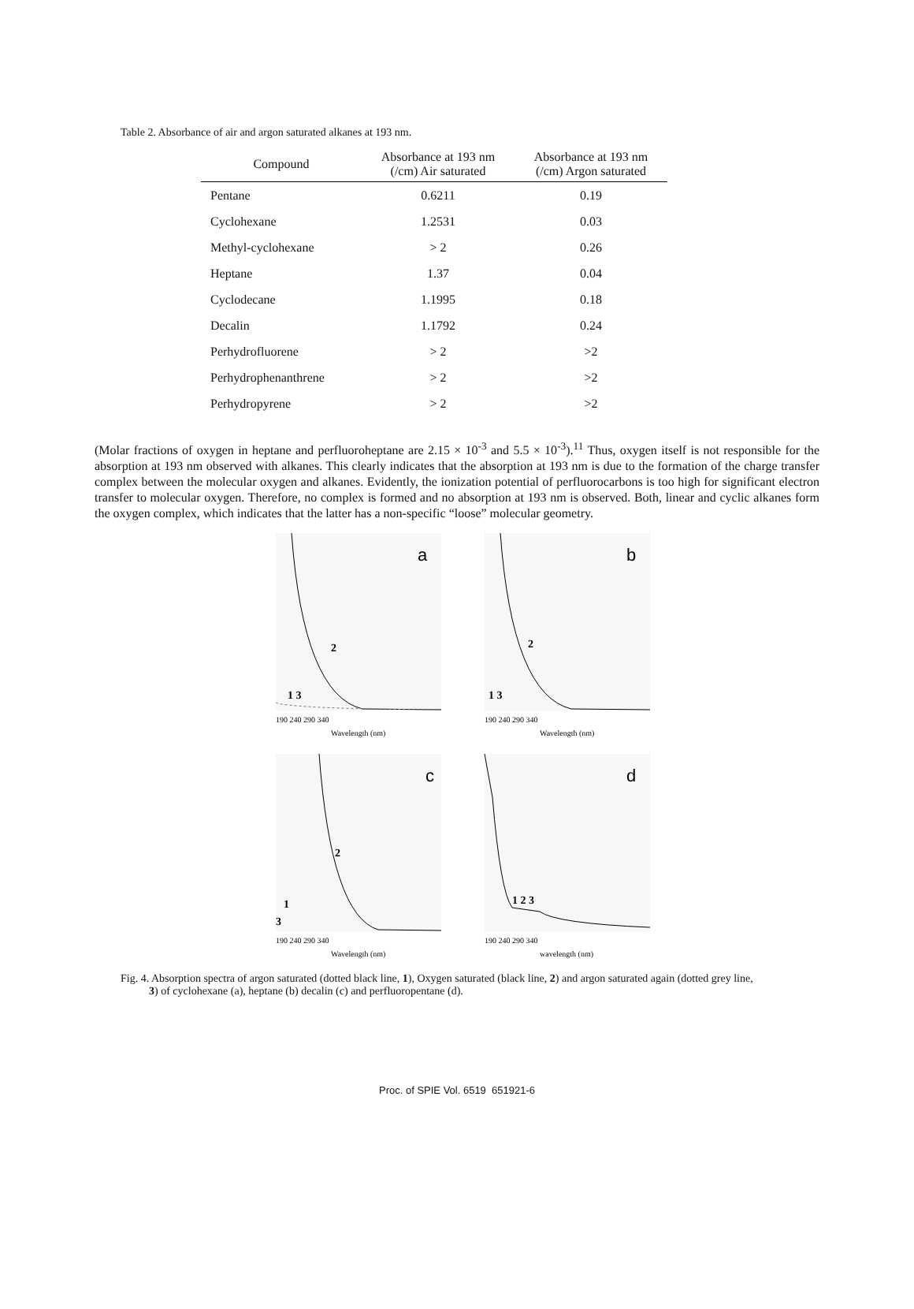Table 2. Absorbance of air and argon saturated alkanes at 193 nm.
| Compound | Absorbance at 193 nm (/cm) Air saturated | Absorbance at 193 nm (/cm) Argon saturated |
| --- | --- | --- |
| Pentane | 0.6211 | 0.19 |
| Cyclohexane | 1.2531 | 0.03 |
| Methyl-cyclohexane | > 2 | 0.26 |
| Heptane | 1.37 | 0.04 |
| Cyclodecane | 1.1995 | 0.18 |
| Decalin | 1.1792 | 0.24 |
| Perhydrofluorene | > 2 | >2 |
| Perhydrophenanthrene | > 2 | >2 |
| Perhydropyrene | > 2 | >2 |
(Molar fractions of oxygen in heptane and perfluoroheptane are 2.15 × 10<sup>-3</sup> and 5.5 × 10<sup>-3</sup>).<sup>11</sup> Thus, oxygen itself is not responsible for the absorption at 193 nm observed with alkanes. This clearly indicates that the absorption at 193 nm is due to the formation of the charge transfer complex between the molecular oxygen and alkanes. Evidently, the ionization potential of perfluorocarbons is too high for significant electron transfer to molecular oxygen. Therefore, no complex is formed and no absorption at 193 nm is observed. Both, linear and cyclic alkanes form the oxygen complex, which indicates that the latter has a non-specific “loose” molecular geometry.
a
2
1 3
Wavelength (nm)
190 240 290 340
b
2
1 3
Wavelength (nm)
190 240 290 340
c
2
1
3
Wavelength (nm)
190 240 290 340
d
1 2 3
wavelength (nm)
190 240 290 340
Fig. 4. Absorption spectra of argon saturated (dotted black line, 1), Oxygen saturated (black line, 2) and argon saturated again (dotted grey line, 3) of cyclohexane (a), heptane (b) decalin (c) and perfluoropentane (d).
Proc. of SPIE Vol. 6519 651921-6